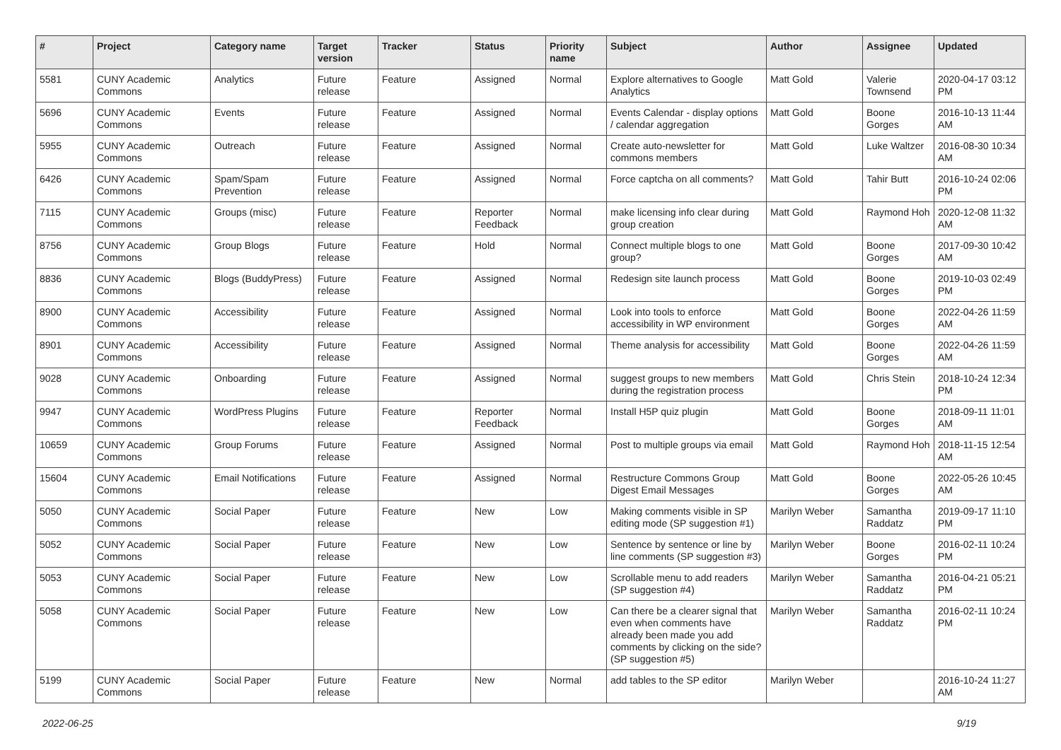| # | Project | Category name | Target version | Tracker | Status | Priority name | Subject | Author | Assignee | Updated |
| --- | --- | --- | --- | --- | --- | --- | --- | --- | --- | --- |
| 5581 | CUNY Academic Commons | Analytics | Future release | Feature | Assigned | Normal | Explore alternatives to Google Analytics | Matt Gold | Valerie Townsend | 2020-04-17 03:12 PM |
| 5696 | CUNY Academic Commons | Events | Future release | Feature | Assigned | Normal | Events Calendar - display options / calendar aggregation | Matt Gold | Boone Gorges | 2016-10-13 11:44 AM |
| 5955 | CUNY Academic Commons | Outreach | Future release | Feature | Assigned | Normal | Create auto-newsletter for commons members | Matt Gold | Luke Waltzer | 2016-08-30 10:34 AM |
| 6426 | CUNY Academic Commons | Spam/Spam Prevention | Future release | Feature | Assigned | Normal | Force captcha on all comments? | Matt Gold | Tahir Butt | 2016-10-24 02:06 PM |
| 7115 | CUNY Academic Commons | Groups (misc) | Future release | Feature | Reporter Feedback | Normal | make licensing info clear during group creation | Matt Gold | Raymond Hoh | 2020-12-08 11:32 AM |
| 8756 | CUNY Academic Commons | Group Blogs | Future release | Feature | Hold | Normal | Connect multiple blogs to one group? | Matt Gold | Boone Gorges | 2017-09-30 10:42 AM |
| 8836 | CUNY Academic Commons | Blogs (BuddyPress) | Future release | Feature | Assigned | Normal | Redesign site launch process | Matt Gold | Boone Gorges | 2019-10-03 02:49 PM |
| 8900 | CUNY Academic Commons | Accessibility | Future release | Feature | Assigned | Normal | Look into tools to enforce accessibility in WP environment | Matt Gold | Boone Gorges | 2022-04-26 11:59 AM |
| 8901 | CUNY Academic Commons | Accessibility | Future release | Feature | Assigned | Normal | Theme analysis for accessibility | Matt Gold | Boone Gorges | 2022-04-26 11:59 AM |
| 9028 | CUNY Academic Commons | Onboarding | Future release | Feature | Assigned | Normal | suggest groups to new members during the registration process | Matt Gold | Chris Stein | 2018-10-24 12:34 PM |
| 9947 | CUNY Academic Commons | WordPress Plugins | Future release | Feature | Reporter Feedback | Normal | Install H5P quiz plugin | Matt Gold | Boone Gorges | 2018-09-11 11:01 AM |
| 10659 | CUNY Academic Commons | Group Forums | Future release | Feature | Assigned | Normal | Post to multiple groups via email | Matt Gold | Raymond Hoh | 2018-11-15 12:54 AM |
| 15604 | CUNY Academic Commons | Email Notifications | Future release | Feature | Assigned | Normal | Restructure Commons Group Digest Email Messages | Matt Gold | Boone Gorges | 2022-05-26 10:45 AM |
| 5050 | CUNY Academic Commons | Social Paper | Future release | Feature | New | Low | Making comments visible in SP editing mode (SP suggestion #1) | Marilyn Weber | Samantha Raddatz | 2019-09-17 11:10 PM |
| 5052 | CUNY Academic Commons | Social Paper | Future release | Feature | New | Low | Sentence by sentence or line by line comments (SP suggestion #3) | Marilyn Weber | Boone Gorges | 2016-02-11 10:24 PM |
| 5053 | CUNY Academic Commons | Social Paper | Future release | Feature | New | Low | Scrollable menu to add readers (SP suggestion #4) | Marilyn Weber | Samantha Raddatz | 2016-04-21 05:21 PM |
| 5058 | CUNY Academic Commons | Social Paper | Future release | Feature | New | Low | Can there be a clearer signal that even when comments have already been made you add comments by clicking on the side? (SP suggestion #5) | Marilyn Weber | Samantha Raddatz | 2016-02-11 10:24 PM |
| 5199 | CUNY Academic Commons | Social Paper | Future release | Feature | New | Normal | add tables to the SP editor | Marilyn Weber | | 2016-10-24 11:27 AM |
2022-06-25 9/19